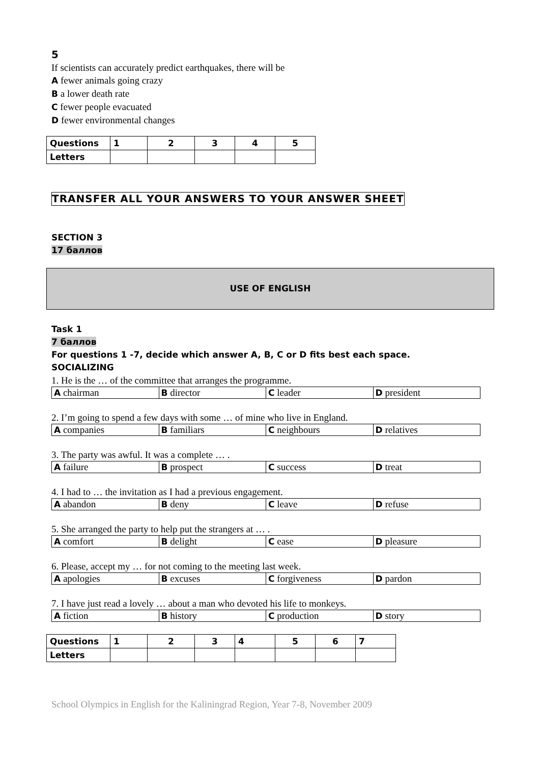5
If scientists can accurately predict earthquakes, there will be
A fewer animals going crazy
B a lower death rate
C fewer people evacuated
D fewer environmental changes
| Questions | 1 | 2 | 3 | 4 | 5 |
| Letters | | | | | |
TRANSFER ALL YOUR ANSWERS TO YOUR ANSWER SHEET
SECTION 3
17 баллов
USE OF ENGLISH
Task 1
7 баллов
For questions 1 -7, decide which answer A, B, C or D fits best each space.
SOCIALIZING
1. He is the … of the committee that arranges the programme.
| A chairman | B director | C leader | D president |
2. I’m going to spend a few days with some … of mine who live in England.
| A companies | B familiars | C neighbours | D relatives |
3. The party was awful. It was a complete … .
| A failure | B prospect | C success | D treat |
4. I had to … the invitation as I had a previous engagement.
| A abandon | B deny | C leave | D refuse |
5. She arranged the party to help put the strangers at … .
| A comfort | B delight | C ease | D pleasure |
6. Please, accept my … for not coming to the meeting last week.
| A apologies | B excuses | C forgiveness | D pardon |
7. I have just read a lovely … about a man who devoted his life to monkeys.
| A fiction | B history | C production | D story |
| Questions | 1 | 2 | 3 | 4 | 5 | 6 | 7 |
| Letters | | | | | | | |
School Olympics in English for the Kaliningrad Region, Year 7-8, November 2009